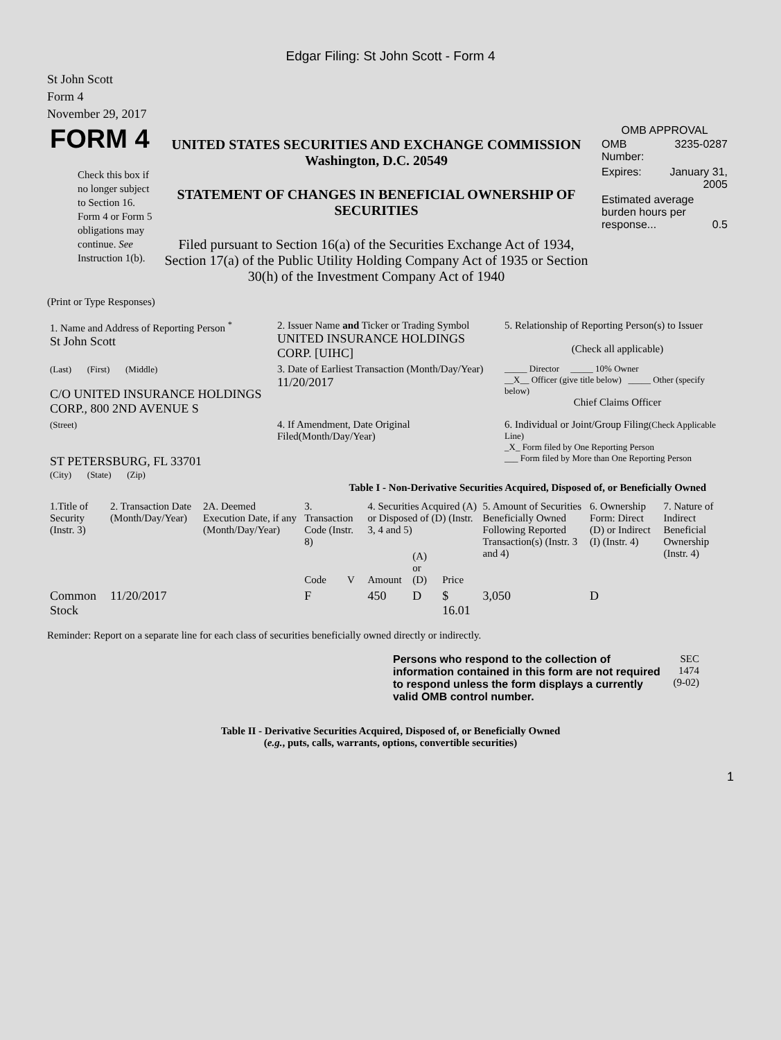Edgar Filing: St John Scott - Form 4
St John Scott
Form 4
November 29, 2017
| FORM 4 Check this box if no longer subject to Section 16. Form 4 or Form 5 obligations may continue. See Instruction 1(b). | UNITED STATES SECURITIES AND EXCHANGE COMMISSION Washington, D.C. 20549 STATEMENT OF CHANGES IN BENEFICIAL OWNERSHIP OF SECURITIES Filed pursuant to Section 16(a) of the Securities Exchange Act of 1934, Section 17(a) of the Public Utility Holding Company Act of 1935 or Section 30(h) of the Investment Company Act of 1940 | OMB APPROVAL / OMB Number: / 3235-0287 / / Expires: / January 31, 2005 / / Estimated average burden hours per response... 0.5 / / |
(Print or Type Responses)
| 1. Name and Address of Reporting Person <sup>*</sup> St John Scott | 2. Issuer Name and Ticker or Trading Symbol UNITED INSURANCE HOLDINGS CORP. [UIHC] | 5. Relationship of Reporting Person(s) to Issuer (Check all applicable) |
| (Last) (First) (Middle) C/O UNITED INSURANCE HOLDINGS CORP., 800 2ND AVENUE S | 3. Date of Earliest Transaction (Month/Day/Year) 11/20/2017 | _____ Director _____ 10% Owner __X__ Officer (give title below) _____ Other (specify below) Chief Claims Officer |
| (Street) ST PETERSBURG, FL 33701 (City) (State) (Zip) | 4. If Amendment, Date Original Filed(Month/Day/Year) | 6. Individual or Joint/Group Filing (Check Applicable Line) _X_ Form filed by One Reporting Person ___ Form filed by More than One Reporting Person |
Table I - Non-Derivative Securities Acquired, Disposed of, or Beneficially Owned
| 1.Title of Security (Instr. 3) | 2. Transaction Date (Month/Day/Year) | 2A. Deemed Execution Date, if any (Month/Day/Year) | 3. Transaction Code (Instr. 8) | | 4. Securities Acquired (A) or Disposed of (D) (Instr. 3, 4 and 5) | | | 5. Amount of Securities Beneficially Owned Following Reported Transaction(s) (Instr. 3 and 4) | 6. Ownership Form: Direct (D) or Indirect (I) (Instr. 4) | 7. Nature of Indirect Beneficial Ownership (Instr. 4) |
| --- | --- | --- | --- | --- | --- | --- | --- | --- | --- | --- |
| | | | Code | V | Amount | (A) or (D) | Price | | | |
| Common Stock | 11/20/2017 | | F | | 450 | D | $ 16.01 | 3,050 | D | |
Reminder: Report on a separate line for each class of securities beneficially owned directly or indirectly.
| Persons who respond to the collection of information contained in this form are not required to respond unless the form displays a currently valid OMB control number. | SEC 1474 (9-02) |
Table II - Derivative Securities Acquired, Disposed of, or Beneficially Owned
(e.g., puts, calls, warrants, options, convertible securities)
1